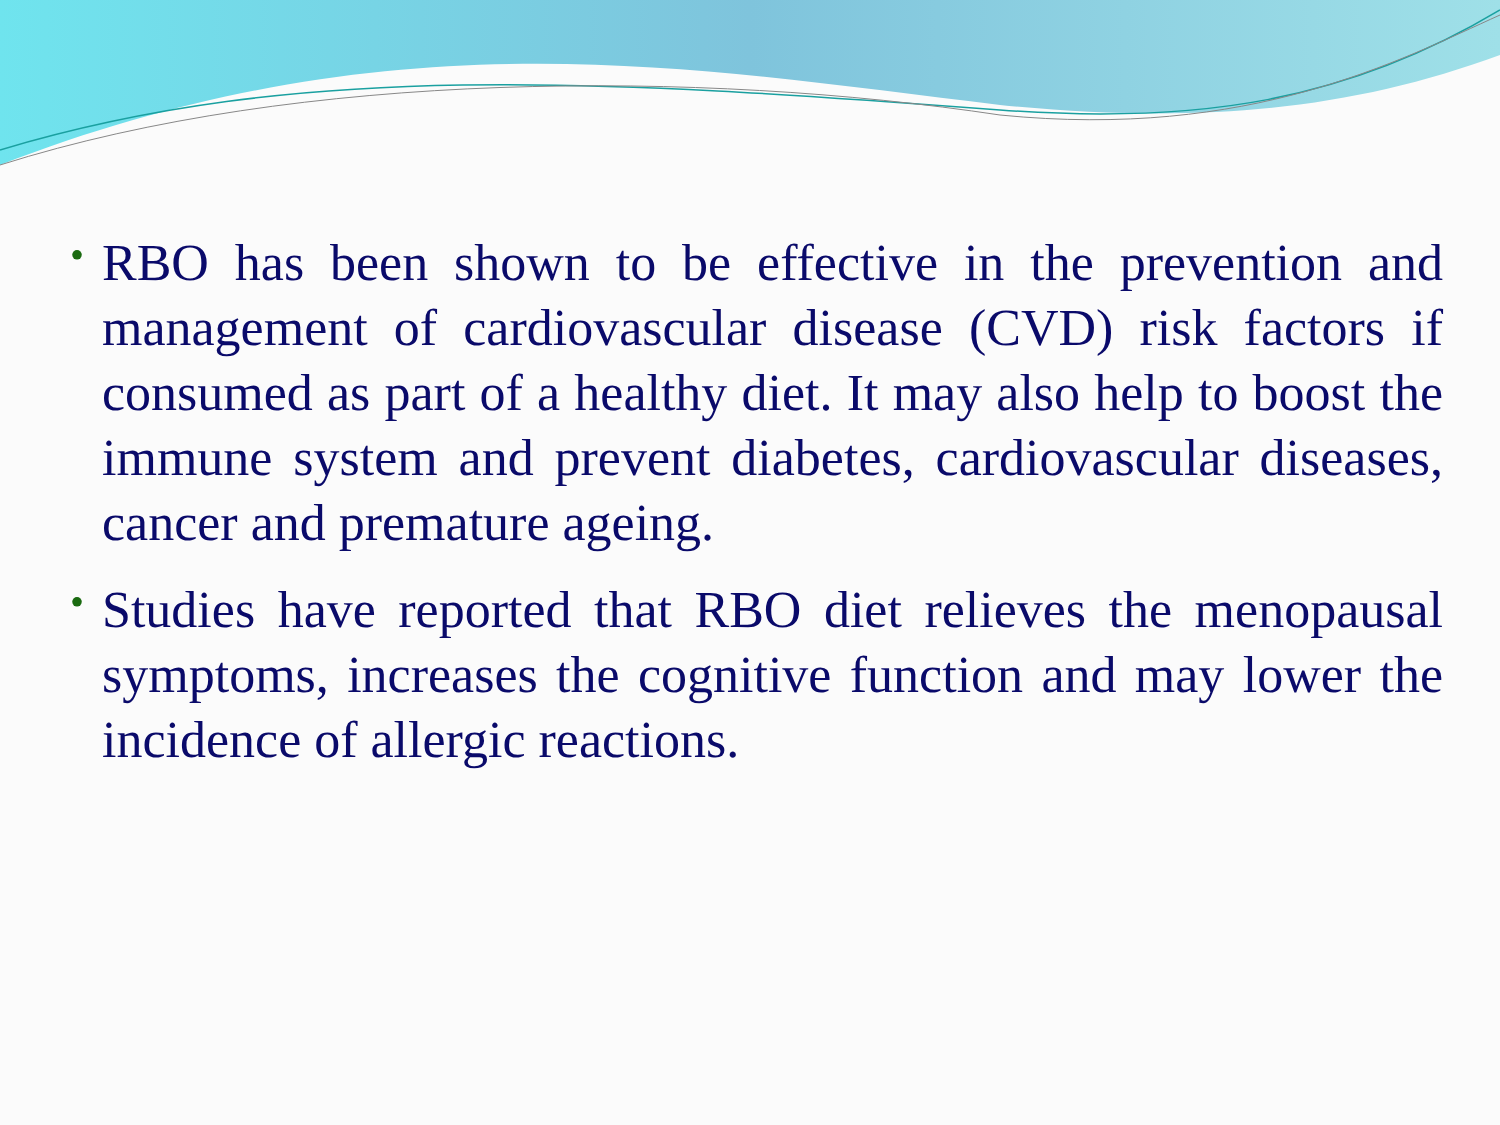• RBO has been shown to be effective in the prevention and management of cardiovascular disease (CVD) risk factors if consumed as part of a healthy diet. It may also help to boost the immune system and prevent diabetes, cardiovascular diseases, cancer and premature ageing.
• Studies have reported that RBO diet relieves the menopausal symptoms, increases the cognitive function and may lower the incidence of allergic reactions.